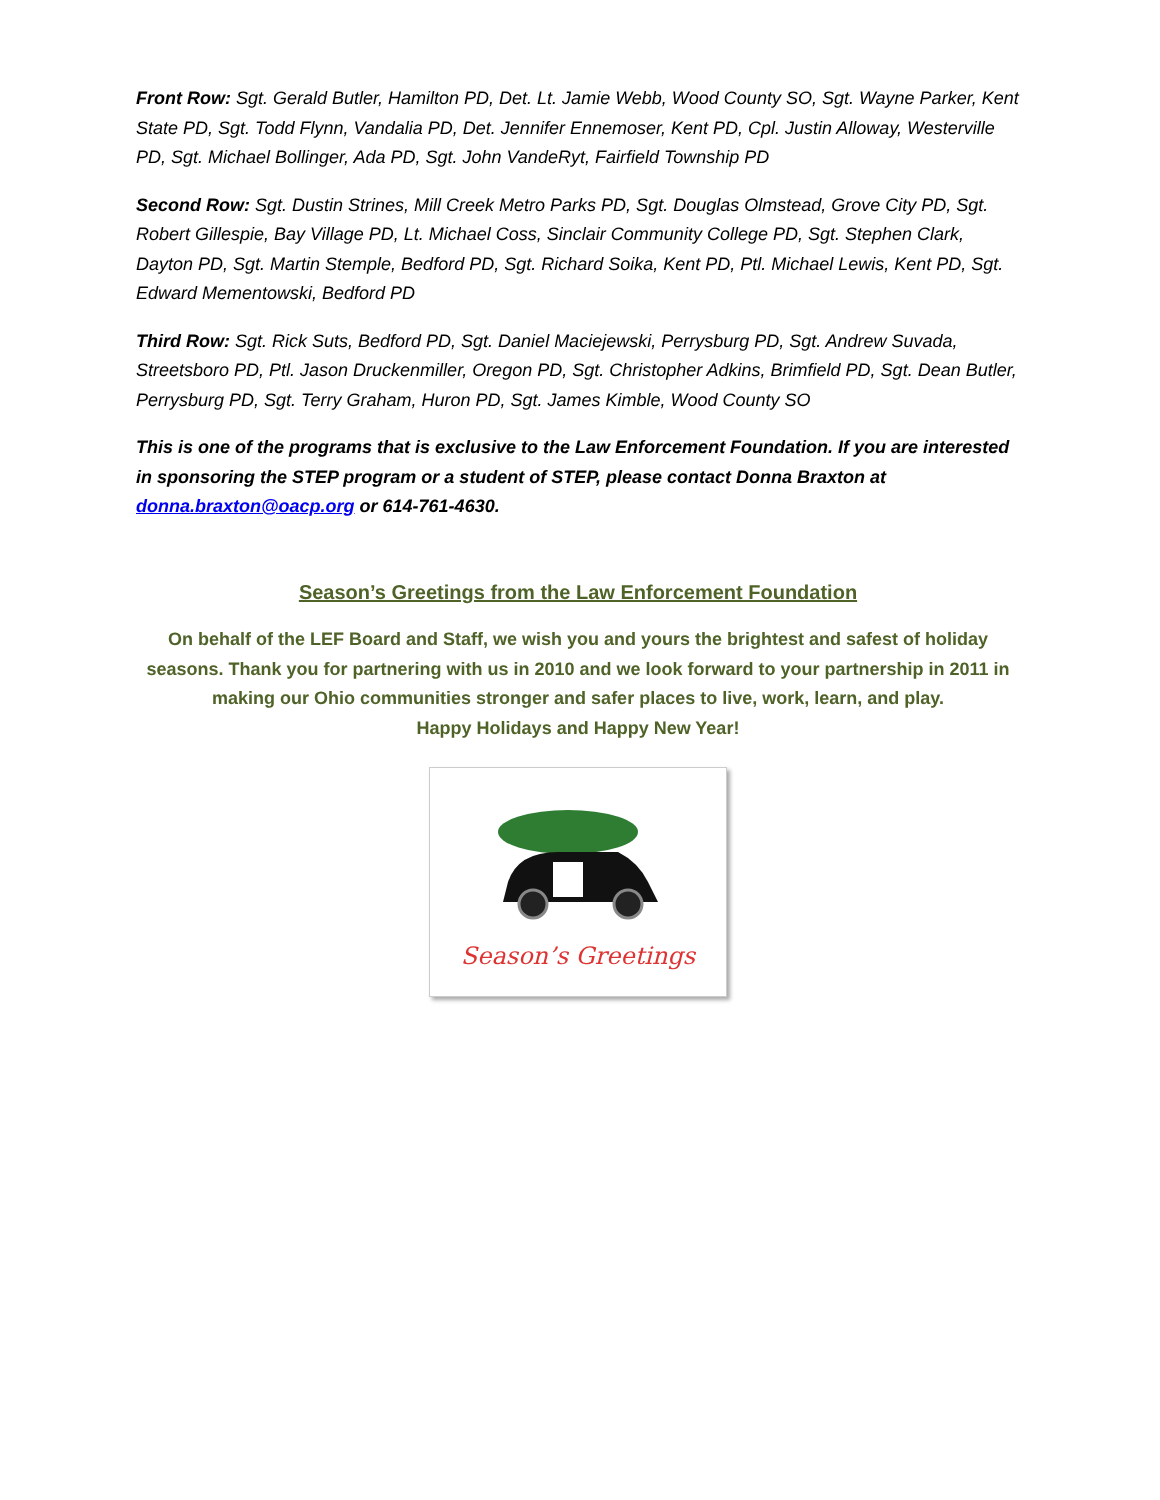Front Row: Sgt. Gerald Butler, Hamilton PD, Det. Lt. Jamie Webb, Wood County SO, Sgt. Wayne Parker, Kent State PD, Sgt. Todd Flynn, Vandalia PD, Det. Jennifer Ennemoser, Kent PD, Cpl. Justin Alloway, Westerville PD, Sgt. Michael Bollinger, Ada PD, Sgt. John VandeRyt, Fairfield Township PD
Second Row: Sgt. Dustin Strines, Mill Creek Metro Parks PD, Sgt. Douglas Olmstead, Grove City PD, Sgt. Robert Gillespie, Bay Village PD, Lt. Michael Coss, Sinclair Community College PD, Sgt. Stephen Clark, Dayton PD, Sgt. Martin Stemple, Bedford PD, Sgt. Richard Soika, Kent PD, Ptl. Michael Lewis, Kent PD, Sgt. Edward Mementowski, Bedford PD
Third Row: Sgt. Rick Suts, Bedford PD, Sgt. Daniel Maciejewski, Perrysburg PD, Sgt. Andrew Suvada, Streetsboro PD, Ptl. Jason Druckenmiller, Oregon PD, Sgt. Christopher Adkins, Brimfield PD, Sgt. Dean Butler, Perrysburg PD, Sgt. Terry Graham, Huron PD, Sgt. James Kimble, Wood County SO
This is one of the programs that is exclusive to the Law Enforcement Foundation. If you are interested in sponsoring the STEP program or a student of STEP, please contact Donna Braxton at donna.braxton@oacp.org or 614-761-4630.
Season’s Greetings from the Law Enforcement Foundation
On behalf of the LEF Board and Staff, we wish you and yours the brightest and safest of holiday seasons. Thank you for partnering with us in 2010 and we look forward to your partnership in 2011 in making our Ohio communities stronger and safer places to live, work, learn, and play.
Happy Holidays and Happy New Year!
Season’s Greetings